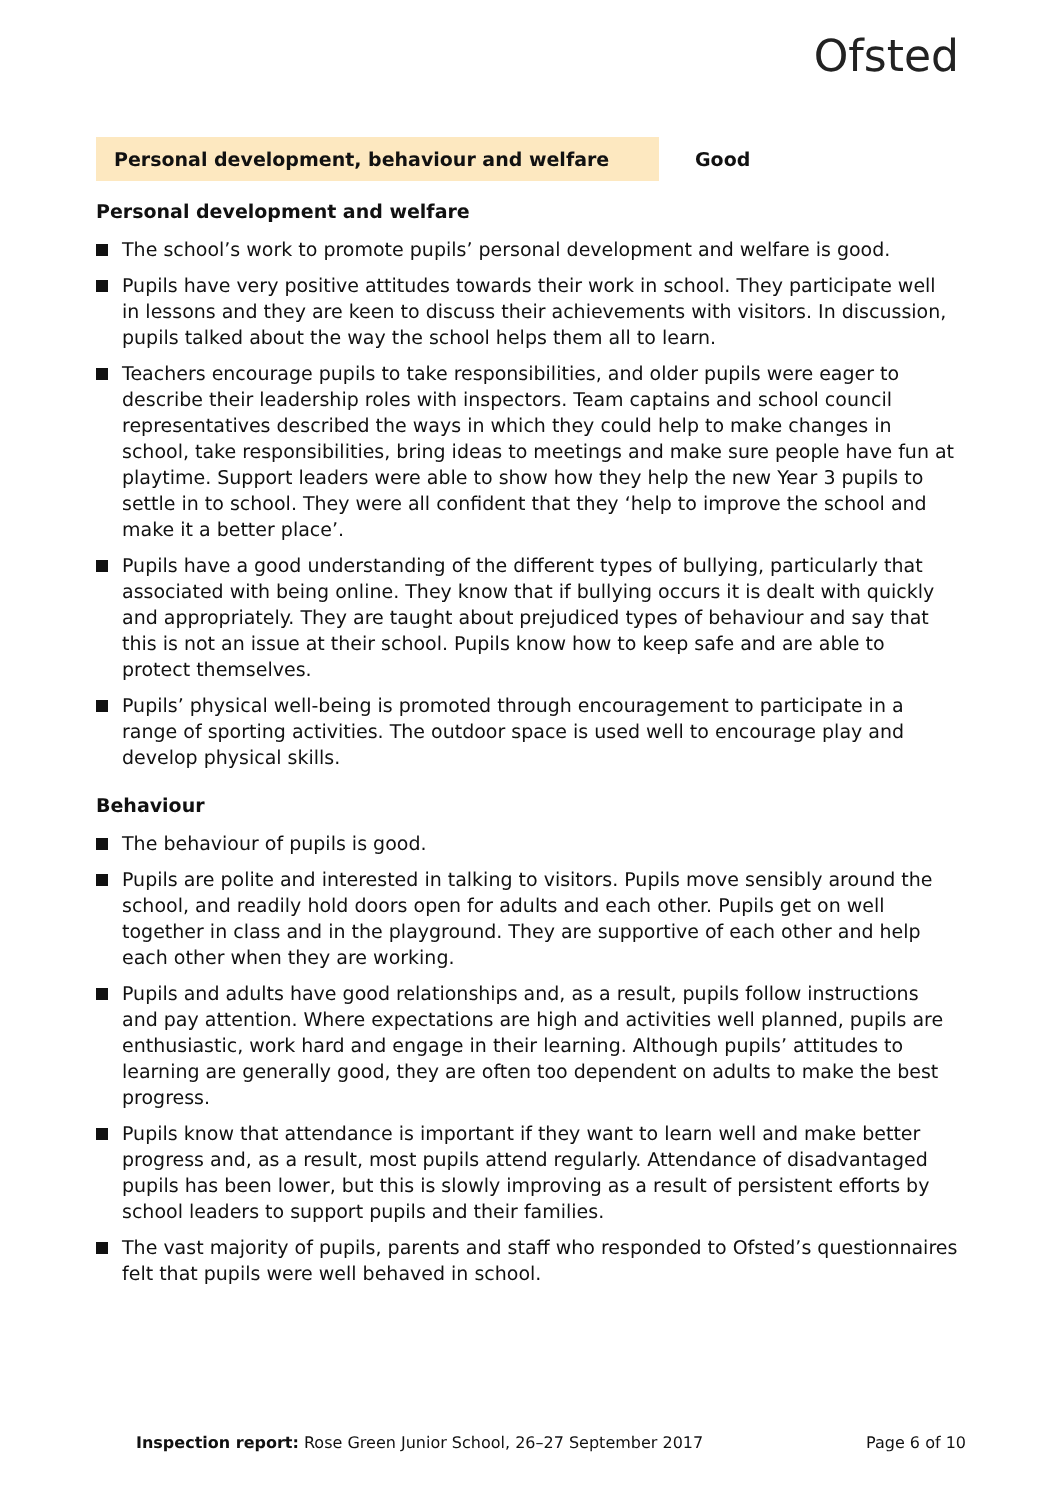Ofsted
Personal development, behaviour and welfare Good
Personal development and welfare
The school’s work to promote pupils’ personal development and welfare is good.
Pupils have very positive attitudes towards their work in school. They participate well in lessons and they are keen to discuss their achievements with visitors. In discussion, pupils talked about the way the school helps them all to learn.
Teachers encourage pupils to take responsibilities, and older pupils were eager to describe their leadership roles with inspectors. Team captains and school council representatives described the ways in which they could help to make changes in school, take responsibilities, bring ideas to meetings and make sure people have fun at playtime. Support leaders were able to show how they help the new Year 3 pupils to settle in to school. They were all confident that they ‘help to improve the school and make it a better place’.
Pupils have a good understanding of the different types of bullying, particularly that associated with being online. They know that if bullying occurs it is dealt with quickly and appropriately. They are taught about prejudiced types of behaviour and say that this is not an issue at their school. Pupils know how to keep safe and are able to protect themselves.
Pupils’ physical well-being is promoted through encouragement to participate in a range of sporting activities. The outdoor space is used well to encourage play and develop physical skills.
Behaviour
The behaviour of pupils is good.
Pupils are polite and interested in talking to visitors. Pupils move sensibly around the school, and readily hold doors open for adults and each other. Pupils get on well together in class and in the playground. They are supportive of each other and help each other when they are working.
Pupils and adults have good relationships and, as a result, pupils follow instructions and pay attention. Where expectations are high and activities well planned, pupils are enthusiastic, work hard and engage in their learning. Although pupils’ attitudes to learning are generally good, they are often too dependent on adults to make the best progress.
Pupils know that attendance is important if they want to learn well and make better progress and, as a result, most pupils attend regularly. Attendance of disadvantaged pupils has been lower, but this is slowly improving as a result of persistent efforts by school leaders to support pupils and their families.
The vast majority of pupils, parents and staff who responded to Ofsted’s questionnaires felt that pupils were well behaved in school.
Inspection report: Rose Green Junior School, 26–27 September 2017
Page 6 of 10